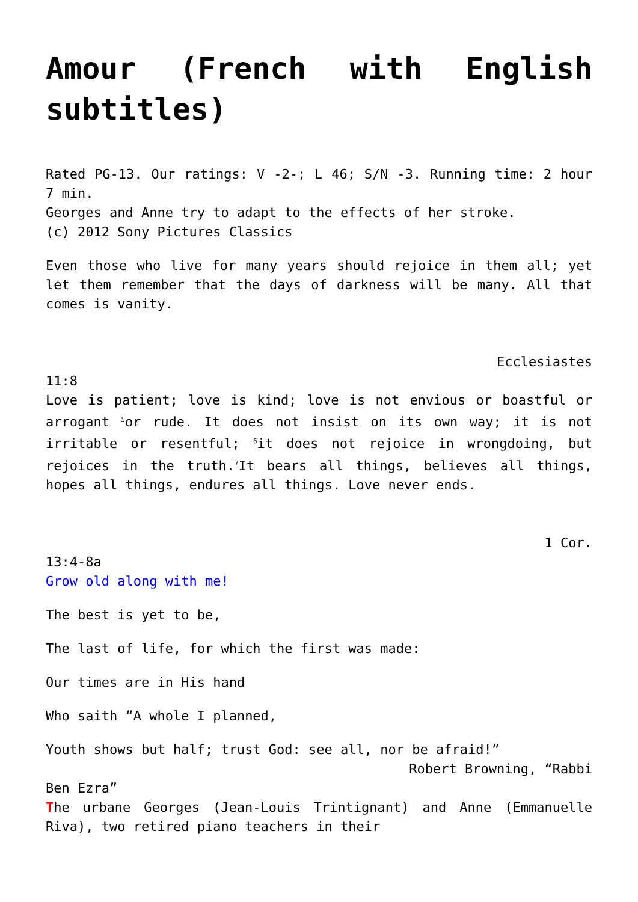Amour (French with English subtitles)
Rated PG-13. Our ratings: V -2-; L 46; S/N -3. Running time: 2 hour 7 min.
Georges and Anne try to adapt to the effects of her stroke.
(c) 2012 Sony Pictures Classics
Even those who live for many years should rejoice in them all; yet let them remember that the days of darkness will be many. All that comes is vanity.
Ecclesiastes
11:8
Love is patient; love is kind; love is not envious or boastful or arrogant <sup>5</sup>or rude. It does not insist on its own way; it is not irritable or resentful; <sup>6</sup>it does not rejoice in wrongdoing, but rejoices in the truth.<sup>7</sup>It bears all things, believes all things, hopes all things, endures all things. Love never ends.
1 Cor.
13:4-8a
Grow old along with me!
The best is yet to be,
The last of life, for which the first was made:
Our times are in His hand
Who saith “A whole I planned,
Youth shows but half; trust God: see all, nor be afraid!”
Robert Browning, “Rabbi
Ben Ezra”
The urbane Georges (Jean-Louis Trintignant) and Anne (Emmanuelle Riva), two retired piano teachers in their